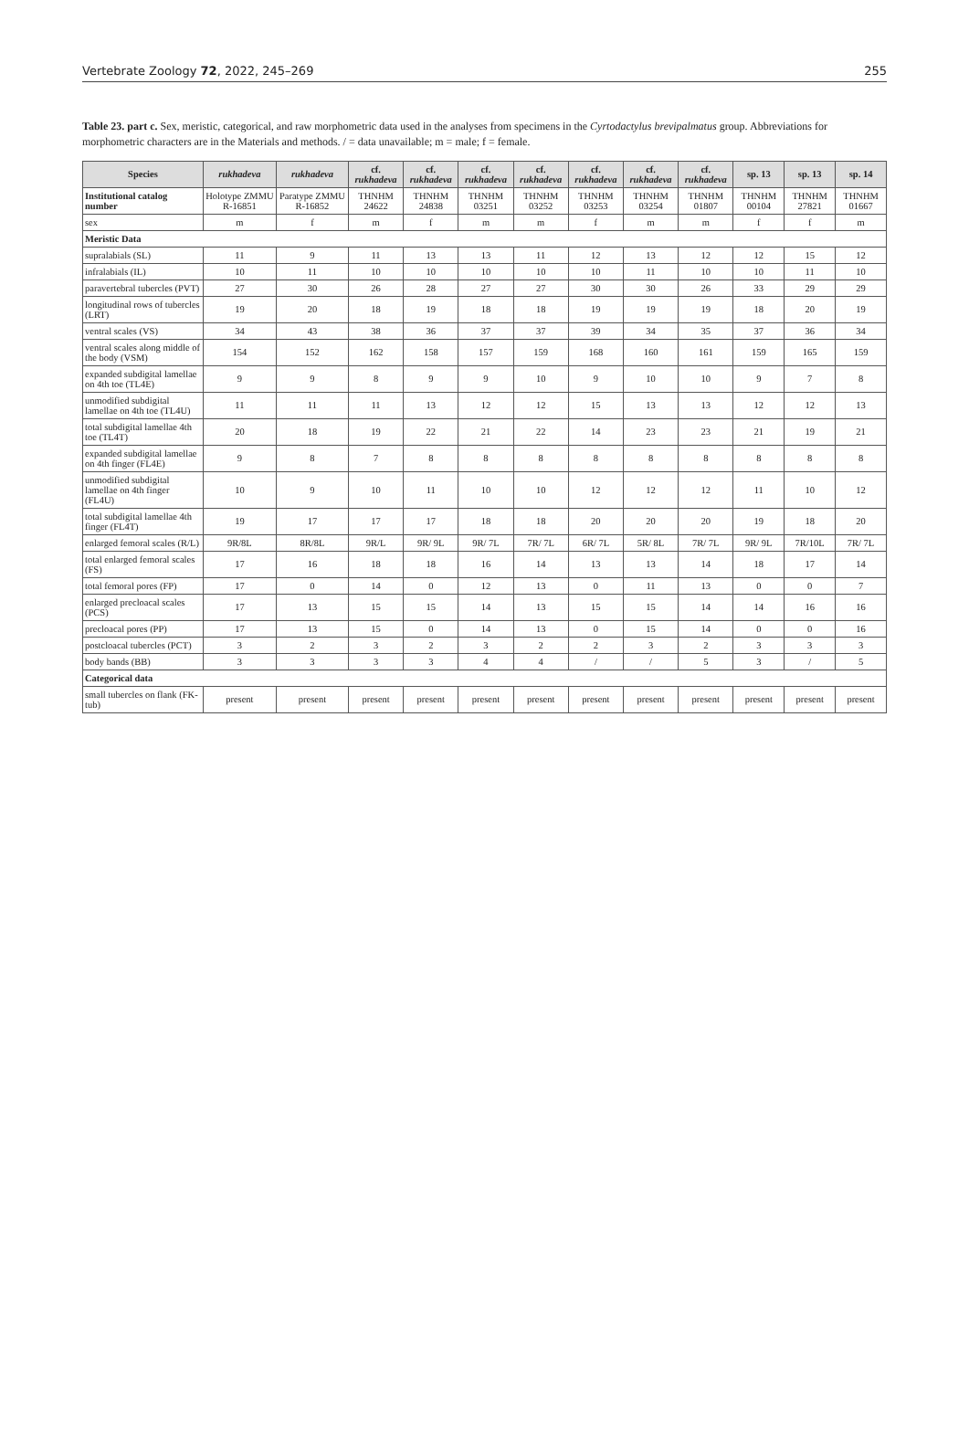Vertebrate Zoology 72, 2022, 245–269 255
Table 23. part c. Sex, meristic, categorical, and raw morphometric data used in the analyses from specimens in the Cyrtodactylus brevipalmatus group. Abbreviations for morphometric characters are in the Materials and methods. / = data unavailable; m = male; f = female.
| Species | rukhadeva | rukhadeva | cf. rukhadeva | cf. rukhadeva | cf. rukhadeva | cf. rukhadeva | cf. rukhadeva | cf. rukhadeva | cf. rukhadeva | sp. 13 | sp. 13 | sp. 14 |
| --- | --- | --- | --- | --- | --- | --- | --- | --- | --- | --- | --- | --- |
| Institutional catalog number | Holotype ZMMU R-16851 | Paratype ZMMU R-16852 | THNHM 24622 | THNHM 24838 | THNHM 03251 | THNHM 03252 | THNHM 03253 | THNHM 03254 | THNHM 01807 | THNHM 00104 | THNHM 27821 | THNHM 01667 |
| sex | m | f | m | f | m | m | f | m | m | f | f | m |
| Meristic Data | | | | | | | | | | | | |
| supralabials (SL) | 11 | 9 | 11 | 13 | 13 | 11 | 12 | 13 | 12 | 12 | 15 | 12 |
| infralabials (IL) | 10 | 11 | 10 | 10 | 10 | 10 | 10 | 11 | 10 | 10 | 11 | 10 |
| paravertebral tubercles (PVT) | 27 | 30 | 26 | 28 | 27 | 27 | 30 | 30 | 26 | 33 | 29 | 29 |
| longitudinal rows of tubercles (LRT) | 19 | 20 | 18 | 19 | 18 | 18 | 19 | 19 | 19 | 18 | 20 | 19 |
| ventral scales (VS) | 34 | 43 | 38 | 36 | 37 | 37 | 39 | 34 | 35 | 37 | 36 | 34 |
| ventral scales along middle of the body (VSM) | 154 | 152 | 162 | 158 | 157 | 159 | 168 | 160 | 161 | 159 | 165 | 159 |
| expanded subdigital lamellae on 4th toe (TL4E) | 9 | 9 | 8 | 9 | 9 | 10 | 9 | 10 | 10 | 9 | 7 | 8 |
| unmodified subdigital lamellae on 4th toe (TL4U) | 11 | 11 | 11 | 13 | 12 | 12 | 15 | 13 | 13 | 12 | 12 | 13 |
| total subdigital lamellae 4th toe (TL4T) | 20 | 18 | 19 | 22 | 21 | 22 | 14 | 23 | 23 | 21 | 19 | 21 |
| expanded subdigital lamellae on 4th finger (FL4E) | 9 | 8 | 7 | 8 | 8 | 8 | 8 | 8 | 8 | 8 | 8 | 8 |
| unmodified subdigital lamellae on 4th finger (FL4U) | 10 | 9 | 10 | 11 | 10 | 10 | 12 | 12 | 12 | 11 | 10 | 12 |
| total subdigital lamellae 4th finger (FL4T) | 19 | 17 | 17 | 17 | 18 | 18 | 20 | 20 | 20 | 19 | 18 | 20 |
| enlarged femoral scales (R/L) | 9R/8L | 8R/8L | 9R/L | 9R/ 9L | 9R/ 7L | 7R/ 7L | 6R/ 7L | 5R/ 8L | 7R/ 7L | 9R/ 9L | 7R/10L | 7R/ 7L |
| total enlarged femoral scales (FS) | 17 | 16 | 18 | 18 | 16 | 14 | 13 | 13 | 14 | 18 | 17 | 14 |
| total femoral pores (FP) | 17 | 0 | 14 | 0 | 12 | 13 | 0 | 11 | 13 | 0 | 0 | 7 |
| enlarged precloacal scales (PCS) | 17 | 13 | 15 | 15 | 14 | 13 | 15 | 15 | 14 | 14 | 16 | 16 |
| precloacal pores (PP) | 17 | 13 | 15 | 0 | 14 | 13 | 0 | 15 | 14 | 0 | 0 | 16 |
| postcloacal tubercles (PCT) | 3 | 2 | 3 | 2 | 3 | 2 | 2 | 3 | 2 | 3 | 3 | 3 |
| body bands (BB) | 3 | 3 | 3 | 3 | 4 | 4 | / | / | 5 | 3 | / | 5 |
| Categorical data | | | | | | | | | | | | |
| small tubercles on flank (FK-tub) | present | present | present | present | present | present | present | present | present | present | present | present |